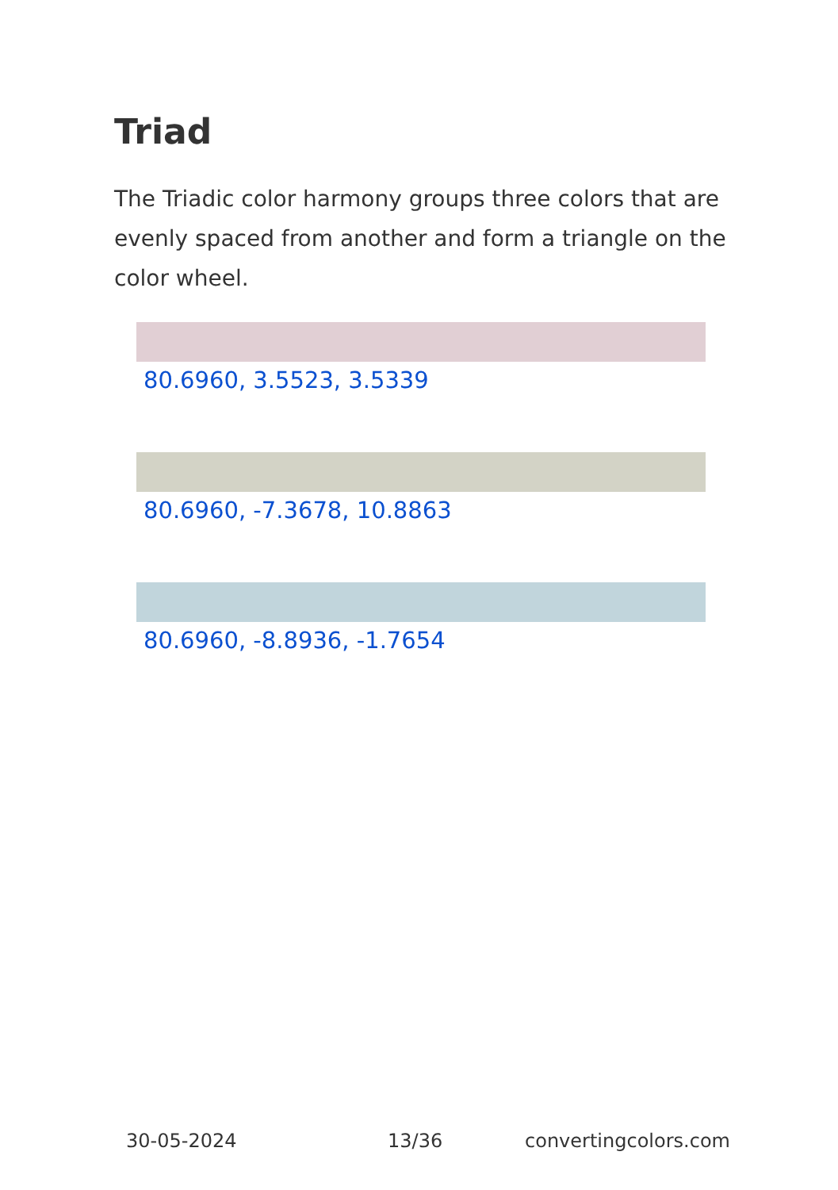Triad
The Triadic color harmony groups three colors that are evenly spaced from another and form a triangle on the color wheel.
80.6960, 3.5523, 3.5339
80.6960, -7.3678, 10.8863
80.6960, -8.8936, -1.7654
30-05-2024 13/36 convertingcolors.com